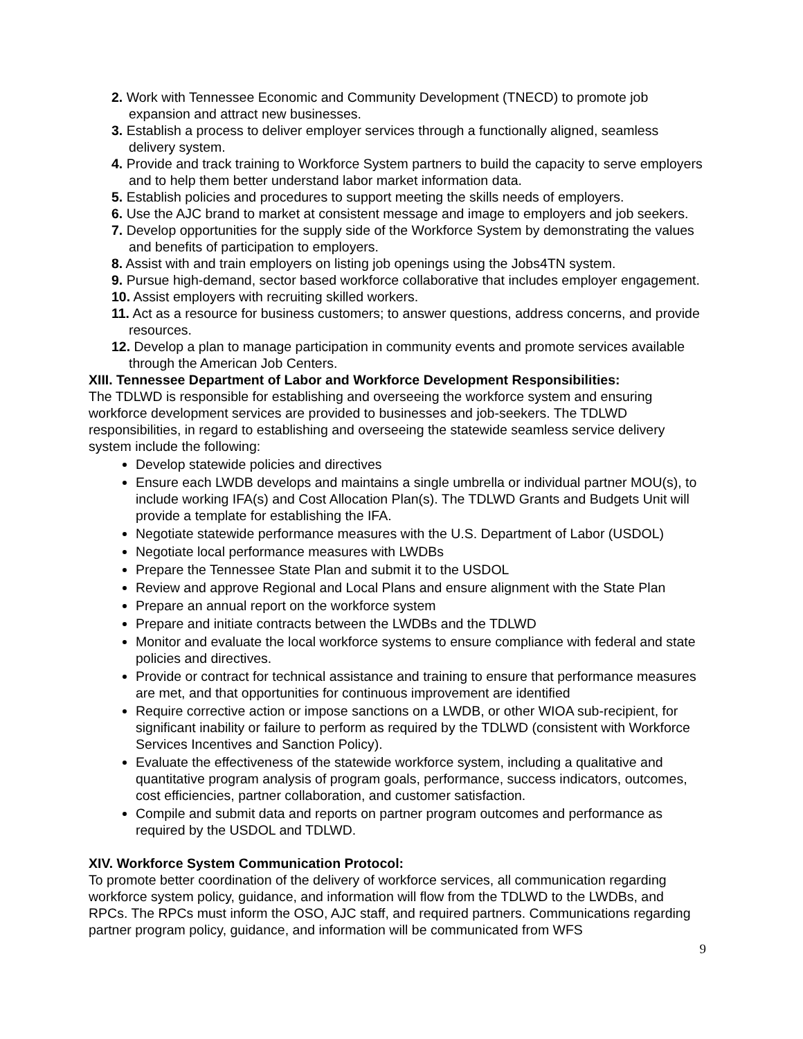2. Work with Tennessee Economic and Community Development (TNECD) to promote job expansion and attract new businesses.
3. Establish a process to deliver employer services through a functionally aligned, seamless delivery system.
4. Provide and track training to Workforce System partners to build the capacity to serve employers and to help them better understand labor market information data.
5. Establish policies and procedures to support meeting the skills needs of employers.
6. Use the AJC brand to market at consistent message and image to employers and job seekers.
7. Develop opportunities for the supply side of the Workforce System by demonstrating the values and benefits of participation to employers.
8. Assist with and train employers on listing job openings using the Jobs4TN system.
9. Pursue high-demand, sector based workforce collaborative that includes employer engagement.
10. Assist employers with recruiting skilled workers.
11. Act as a resource for business customers; to answer questions, address concerns, and provide resources.
12. Develop a plan to manage participation in community events and promote services available through the American Job Centers.
XIII. Tennessee Department of Labor and Workforce Development Responsibilities:
The TDLWD is responsible for establishing and overseeing the workforce system and ensuring workforce development services are provided to businesses and job-seekers. The TDLWD responsibilities, in regard to establishing and overseeing the statewide seamless service delivery system include the following:
Develop statewide policies and directives
Ensure each LWDB develops and maintains a single umbrella or individual partner MOU(s), to include working IFA(s) and Cost Allocation Plan(s). The TDLWD Grants and Budgets Unit will provide a template for establishing the IFA.
Negotiate statewide performance measures with the U.S. Department of Labor (USDOL)
Negotiate local performance measures with LWDBs
Prepare the Tennessee State Plan and submit it to the USDOL
Review and approve Regional and Local Plans and ensure alignment with the State Plan
Prepare an annual report on the workforce system
Prepare and initiate contracts between the LWDBs and the TDLWD
Monitor and evaluate the local workforce systems to ensure compliance with federal and state policies and directives.
Provide or contract for technical assistance and training to ensure that performance measures are met, and that opportunities for continuous improvement are identified
Require corrective action or impose sanctions on a LWDB, or other WIOA sub-recipient, for significant inability or failure to perform as required by the TDLWD (consistent with Workforce Services Incentives and Sanction Policy).
Evaluate the effectiveness of the statewide workforce system, including a qualitative and quantitative program analysis of program goals, performance, success indicators, outcomes, cost efficiencies, partner collaboration, and customer satisfaction.
Compile and submit data and reports on partner program outcomes and performance as required by the USDOL and TDLWD.
XIV. Workforce System Communication Protocol:
To promote better coordination of the delivery of workforce services, all communication regarding workforce system policy, guidance, and information will flow from the TDLWD to the LWDBs, and RPCs. The RPCs must inform the OSO, AJC staff, and required partners. Communications regarding partner program policy, guidance, and information will be communicated from WFS
9